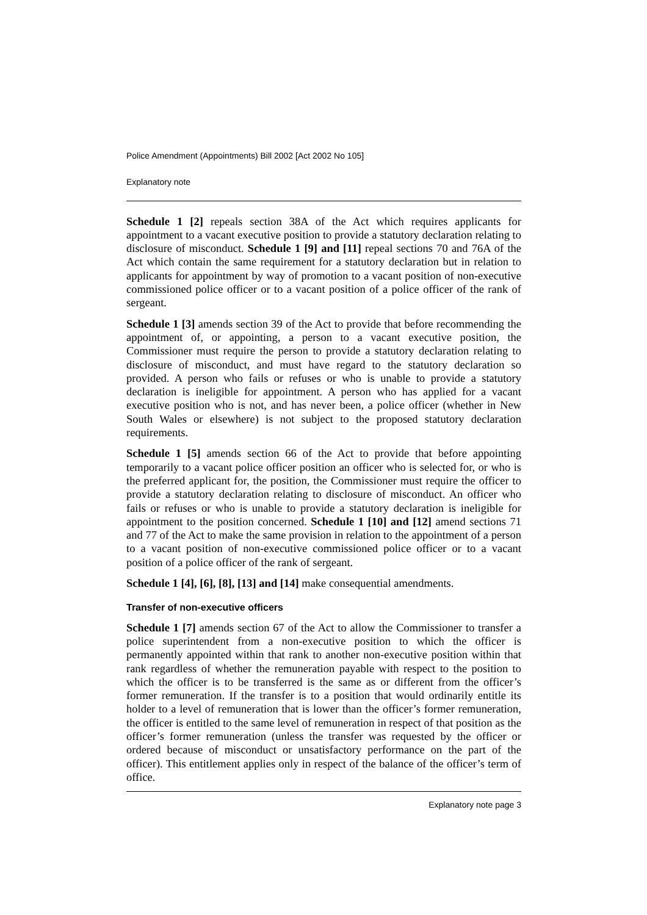Police Amendment (Appointments) Bill 2002 [Act 2002 No 105]
Explanatory note
Schedule 1 [2] repeals section 38A of the Act which requires applicants for appointment to a vacant executive position to provide a statutory declaration relating to disclosure of misconduct. Schedule 1 [9] and [11] repeal sections 70 and 76A of the Act which contain the same requirement for a statutory declaration but in relation to applicants for appointment by way of promotion to a vacant position of non-executive commissioned police officer or to a vacant position of a police officer of the rank of sergeant.
Schedule 1 [3] amends section 39 of the Act to provide that before recommending the appointment of, or appointing, a person to a vacant executive position, the Commissioner must require the person to provide a statutory declaration relating to disclosure of misconduct, and must have regard to the statutory declaration so provided. A person who fails or refuses or who is unable to provide a statutory declaration is ineligible for appointment. A person who has applied for a vacant executive position who is not, and has never been, a police officer (whether in New South Wales or elsewhere) is not subject to the proposed statutory declaration requirements.
Schedule 1 [5] amends section 66 of the Act to provide that before appointing temporarily to a vacant police officer position an officer who is selected for, or who is the preferred applicant for, the position, the Commissioner must require the officer to provide a statutory declaration relating to disclosure of misconduct. An officer who fails or refuses or who is unable to provide a statutory declaration is ineligible for appointment to the position concerned. Schedule 1 [10] and [12] amend sections 71 and 77 of the Act to make the same provision in relation to the appointment of a person to a vacant position of non-executive commissioned police officer or to a vacant position of a police officer of the rank of sergeant.
Schedule 1 [4], [6], [8], [13] and [14] make consequential amendments.
Transfer of non-executive officers
Schedule 1 [7] amends section 67 of the Act to allow the Commissioner to transfer a police superintendent from a non-executive position to which the officer is permanently appointed within that rank to another non-executive position within that rank regardless of whether the remuneration payable with respect to the position to which the officer is to be transferred is the same as or different from the officer’s former remuneration. If the transfer is to a position that would ordinarily entitle its holder to a level of remuneration that is lower than the officer’s former remuneration, the officer is entitled to the same level of remuneration in respect of that position as the officer’s former remuneration (unless the transfer was requested by the officer or ordered because of misconduct or unsatisfactory performance on the part of the officer). This entitlement applies only in respect of the balance of the officer’s term of office.
Explanatory note page 3